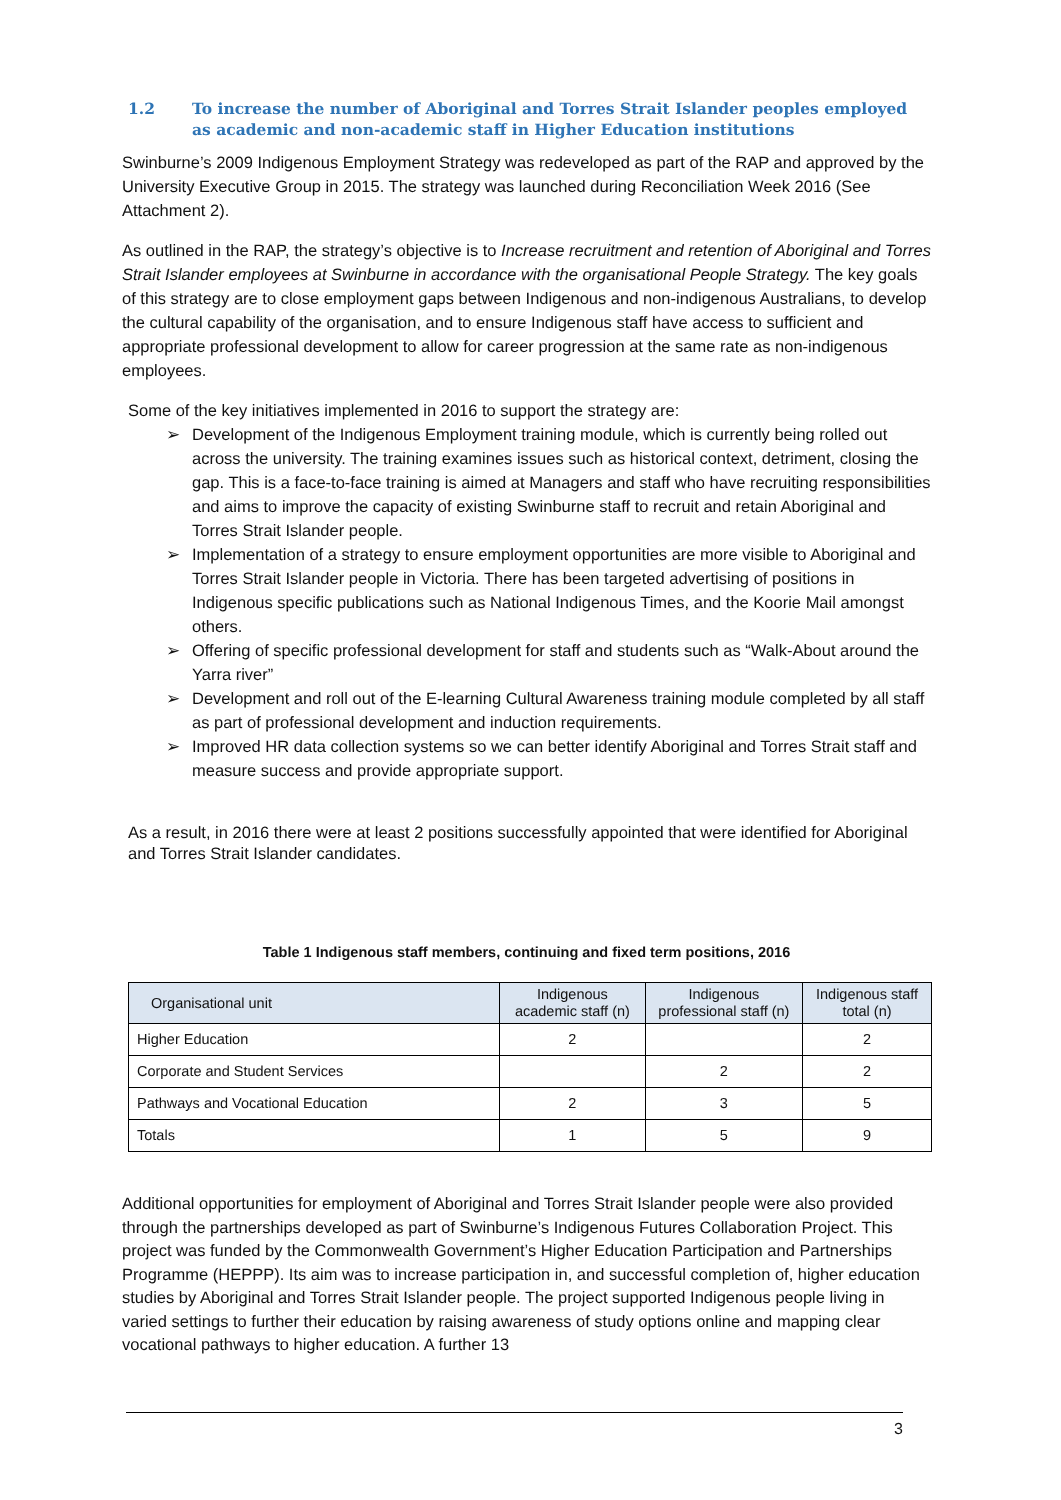1.2 To increase the number of Aboriginal and Torres Strait Islander peoples employed as academic and non-academic staff in Higher Education institutions
Swinburne’s 2009 Indigenous Employment Strategy was redeveloped as part of the RAP and approved by the University Executive Group in 2015. The strategy was launched during Reconciliation Week 2016 (See Attachment 2).
As outlined in the RAP, the strategy’s objective is to Increase recruitment and retention of Aboriginal and Torres Strait Islander employees at Swinburne in accordance with the organisational People Strategy. The key goals of this strategy are to close employment gaps between Indigenous and non-indigenous Australians, to develop the cultural capability of the organisation, and to ensure Indigenous staff have access to sufficient and appropriate professional development to allow for career progression at the same rate as non-indigenous employees.
Some of the key initiatives implemented in 2016 to support the strategy are:
➢ Development of the Indigenous Employment training module, which is currently being rolled out across the university. The training examines issues such as historical context, detriment, closing the gap. This is a face-to-face training is aimed at Managers and staff who have recruiting responsibilities and aims to improve the capacity of existing Swinburne staff to recruit and retain Aboriginal and Torres Strait Islander people.
➢ Implementation of a strategy to ensure employment opportunities are more visible to Aboriginal and Torres Strait Islander people in Victoria. There has been targeted advertising of positions in Indigenous specific publications such as National Indigenous Times, and the Koorie Mail amongst others.
➢ Offering of specific professional development for staff and students such as “Walk-About around the Yarra river”
➢ Development and roll out of the E-learning Cultural Awareness training module completed by all staff as part of professional development and induction requirements.
➢ Improved HR data collection systems so we can better identify Aboriginal and Torres Strait staff and measure success and provide appropriate support.
As a result, in 2016 there were at least 2 positions successfully appointed that were identified for Aboriginal and Torres Strait Islander candidates.
Table 1 Indigenous staff members, continuing and fixed term positions, 2016
| Organisational unit | Indigenous academic staff (n) | Indigenous professional staff (n) | Indigenous staff total (n) |
| --- | --- | --- | --- |
| Higher Education | 2 | | 2 |
| Corporate and Student Services | | 2 | 2 |
| Pathways and Vocational Education | 2 | 3 | 5 |
| Totals | 1 | 5 | 9 |
Additional opportunities for employment of Aboriginal and Torres Strait Islander people were also provided through the partnerships developed as part of Swinburne’s Indigenous Futures Collaboration Project. This project was funded by the Commonwealth Government’s Higher Education Participation and Partnerships Programme (HEPPP). Its aim was to increase participation in, and successful completion of, higher education studies by Aboriginal and Torres Strait Islander people. The project supported Indigenous people living in varied settings to further their education by raising awareness of study options online and mapping clear vocational pathways to higher education. A further 13
3